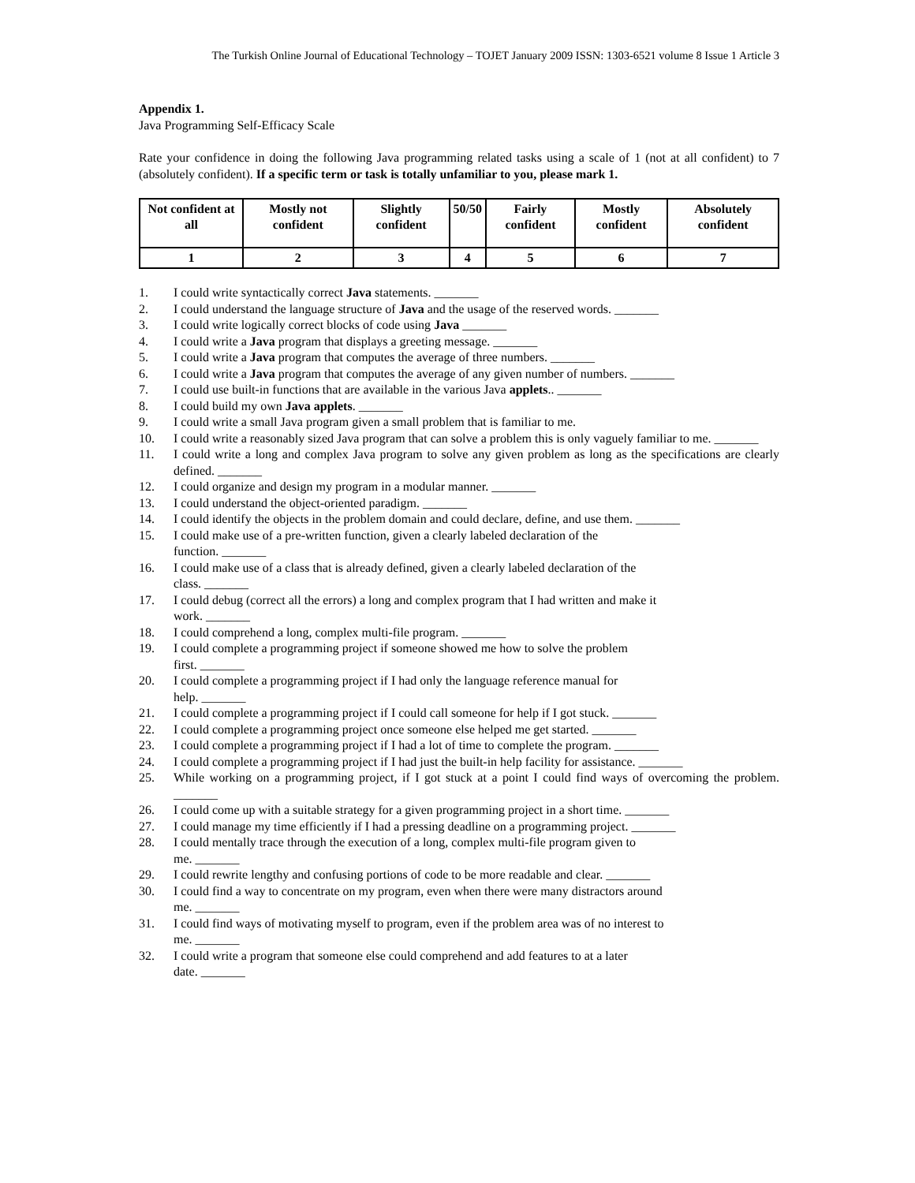The Turkish Online Journal of Educational Technology – TOJET January 2009 ISSN: 1303-6521 volume 8 Issue 1 Article 3
Appendix 1.
Java Programming Self-Efficacy Scale
Rate your confidence in doing the following Java programming related tasks using a scale of 1 (not at all confident) to 7 (absolutely confident). If a specific term or task is totally unfamiliar to you, please mark 1.
| Not confident at all | Mostly not confident | Slightly confident | 50/50 | Fairly confident | Mostly confident | Absolutely confident |
| 1 | 2 | 3 | 4 | 5 | 6 | 7 |
1. I could write syntactically correct Java statements. _______
2. I could understand the language structure of Java and the usage of the reserved words. _______
3. I could write logically correct blocks of code using Java _______
4. I could write a Java program that displays a greeting message. _______
5. I could write a Java program that computes the average of three numbers. _______
6. I could write a Java program that computes the average of any given number of numbers. _______
7. I could use built-in functions that are available in the various Java applets.. _______
8. I could build my own Java applets. _______
9. I could write a small Java program given a small problem that is familiar to me.
10. I could write a reasonably sized Java program that can solve a problem this is only vaguely familiar to me. _______
11. I could write a long and complex Java program to solve any given problem as long as the specifications are clearly defined. _______
12. I could organize and design my program in a modular manner. _______
13. I could understand the object-oriented paradigm. _______
14. I could identify the objects in the problem domain and could declare, define, and use them. _______
15. I could make use of a pre-written function, given a clearly labeled declaration of the
function. _______
16. I could make use of a class that is already defined, given a clearly labeled declaration of the
class. _______
17. I could debug (correct all the errors) a long and complex program that I had written and make it
work. _______
18. I could comprehend a long, complex multi-file program. _______
19. I could complete a programming project if someone showed me how to solve the problem
first. _______
20. I could complete a programming project if I had only the language reference manual for
help. _______
21. I could complete a programming project if I could call someone for help if I got stuck. _______
22. I could complete a programming project once someone else helped me get started. _______
23. I could complete a programming project if I had a lot of time to complete the program. _______
24. I could complete a programming project if I had just the built-in help facility for assistance. _______
25. While working on a programming project, if I got stuck at a point I could find ways of overcoming the problem. _______
26. I could come up with a suitable strategy for a given programming project in a short time. _______
27. I could manage my time efficiently if I had a pressing deadline on a programming project. _______
28. I could mentally trace through the execution of a long, complex multi-file program given to
me. _______
29. I could rewrite lengthy and confusing portions of code to be more readable and clear. _______
30. I could find a way to concentrate on my program, even when there were many distractors around
me. _______
31. I could find ways of motivating myself to program, even if the problem area was of no interest to
me. _______
32. I could write a program that someone else could comprehend and add features to at a later
date. _______